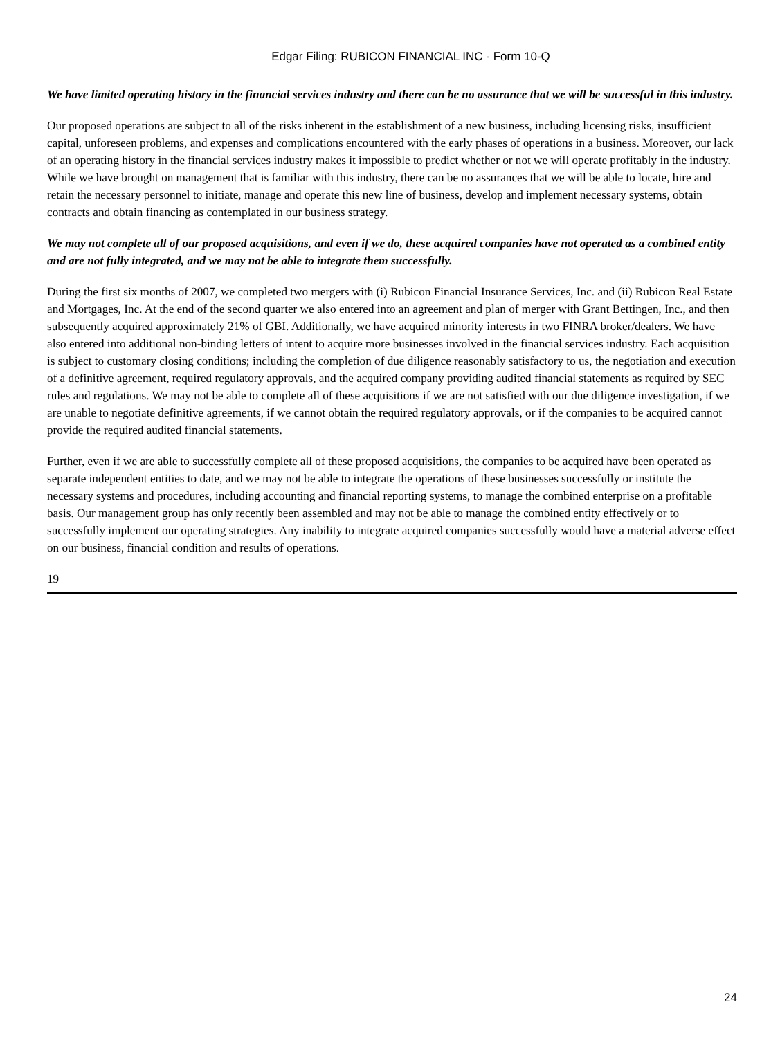Edgar Filing: RUBICON FINANCIAL INC - Form 10-Q
We have limited operating history in the financial services industry and there can be no assurance that we will be successful in this industry.
Our proposed operations are subject to all of the risks inherent in the establishment of a new business, including licensing risks, insufficient capital, unforeseen problems, and expenses and complications encountered with the early phases of operations in a business. Moreover, our lack of an operating history in the financial services industry makes it impossible to predict whether or not we will operate profitably in the industry. While we have brought on management that is familiar with this industry, there can be no assurances that we will be able to locate, hire and retain the necessary personnel to initiate, manage and operate this new line of business, develop and implement necessary systems, obtain contracts and obtain financing as contemplated in our business strategy.
We may not complete all of our proposed acquisitions, and even if we do, these acquired companies have not operated as a combined entity and are not fully integrated, and we may not be able to integrate them successfully.
During the first six months of 2007, we completed two mergers with (i) Rubicon Financial Insurance Services, Inc. and (ii) Rubicon Real Estate and Mortgages, Inc. At the end of the second quarter we also entered into an agreement and plan of merger with Grant Bettingen, Inc., and then subsequently acquired approximately 21% of GBI. Additionally, we have acquired minority interests in two FINRA broker/dealers. We have also entered into additional non-binding letters of intent to acquire more businesses involved in the financial services industry. Each acquisition is subject to customary closing conditions; including the completion of due diligence reasonably satisfactory to us, the negotiation and execution of a definitive agreement, required regulatory approvals, and the acquired company providing audited financial statements as required by SEC rules and regulations. We may not be able to complete all of these acquisitions if we are not satisfied with our due diligence investigation, if we are unable to negotiate definitive agreements, if we cannot obtain the required regulatory approvals, or if the companies to be acquired cannot provide the required audited financial statements.
Further, even if we are able to successfully complete all of these proposed acquisitions, the companies to be acquired have been operated as separate independent entities to date, and we may not be able to integrate the operations of these businesses successfully or institute the necessary systems and procedures, including accounting and financial reporting systems, to manage the combined enterprise on a profitable basis. Our management group has only recently been assembled and may not be able to manage the combined entity effectively or to successfully implement our operating strategies. Any inability to integrate acquired companies successfully would have a material adverse effect on our business, financial condition and results of operations.
19
24